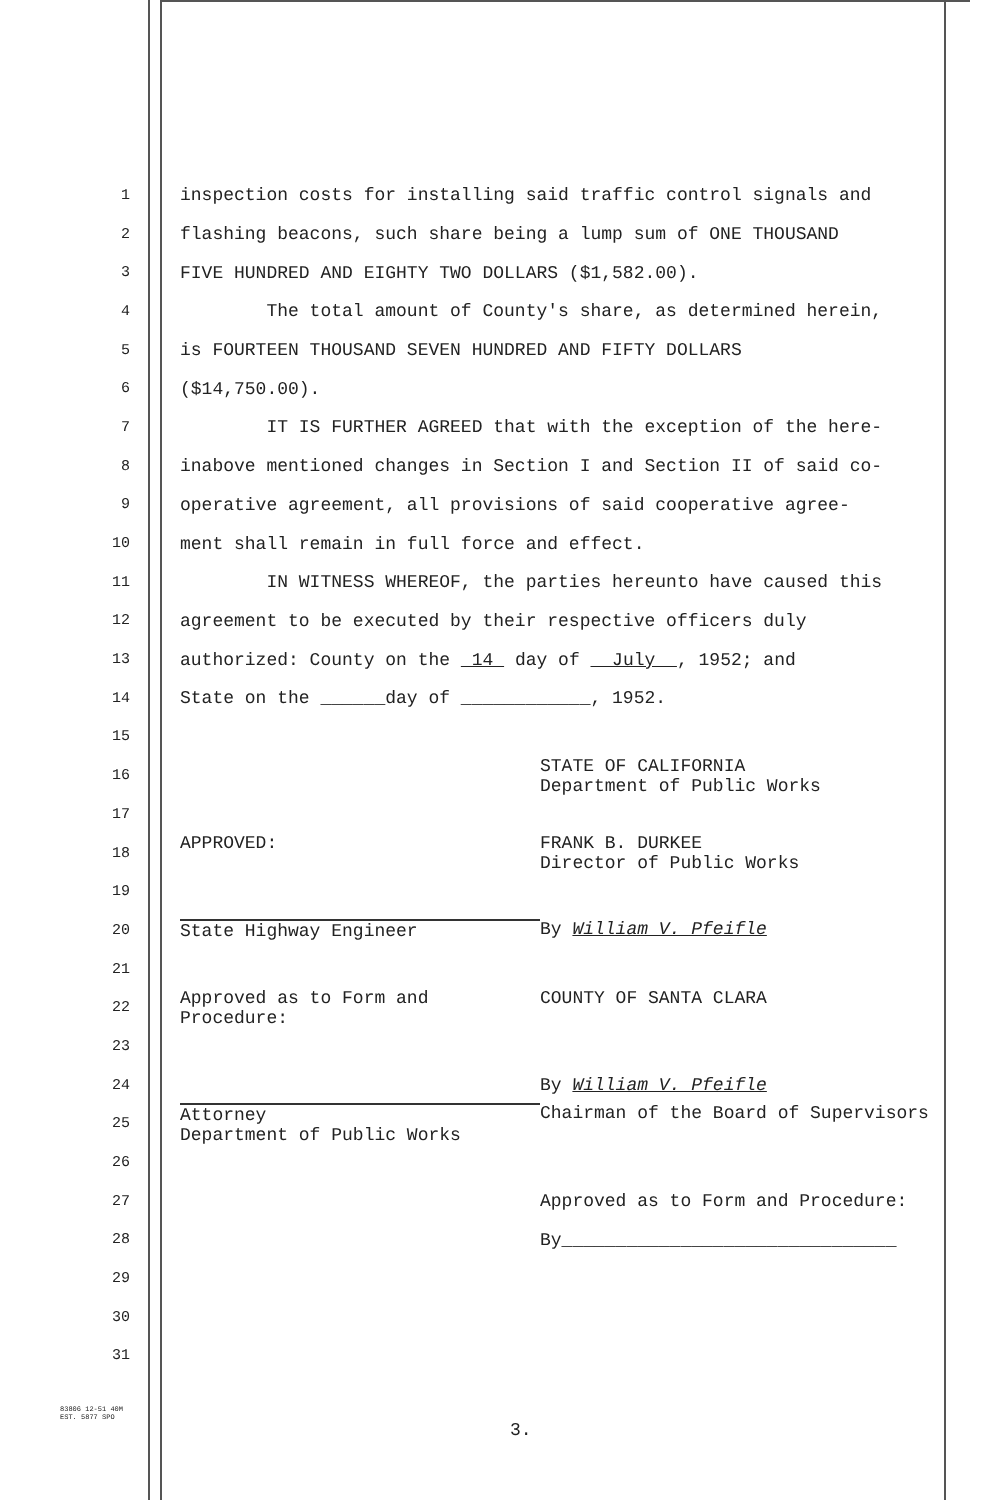1
inspection costs for installing said traffic control signals and
2
flashing beacons, such share being a lump sum of ONE THOUSAND
3
FIVE HUNDRED AND EIGHTY TWO DOLLARS ($1,582.00).
4
The total amount of County's share, as determined herein,
5
is FOURTEEN THOUSAND SEVEN HUNDRED AND FIFTY DOLLARS
6
($14,750.00).
7
IT IS FURTHER AGREED that with the exception of the here-
8
inabove mentioned changes in Section I and Section II of said co-
9
operative agreement, all provisions of said cooperative agree-
10
ment shall remain in full force and effect.
11
IN WITNESS WHEREOF, the parties hereunto have caused this
12
agreement to be executed by their respective officers duly
13
authorized: County on the 14 day of July , 1952; and
14
State on the ______day of ____________, 1952.
15
16
STATE OF CALIFORNIA
Department of Public Works
17
18
APPROVED: FRANK B. DURKEE
Director of Public Works
19
20
State Highway Engineer By William V. Pfeifle
21
22
Approved as to Form and
Procedure:
COUNTY OF SANTA CLARA
23
24
By William V. Pfeifle
25
Attorney
Department of Public Works
Chairman of the Board of Supervisors
26
27
Approved as to Form and Procedure:
28
By_______________________________
29
30
31
83806 12-51 40M
EST. 5877 SPO
3.